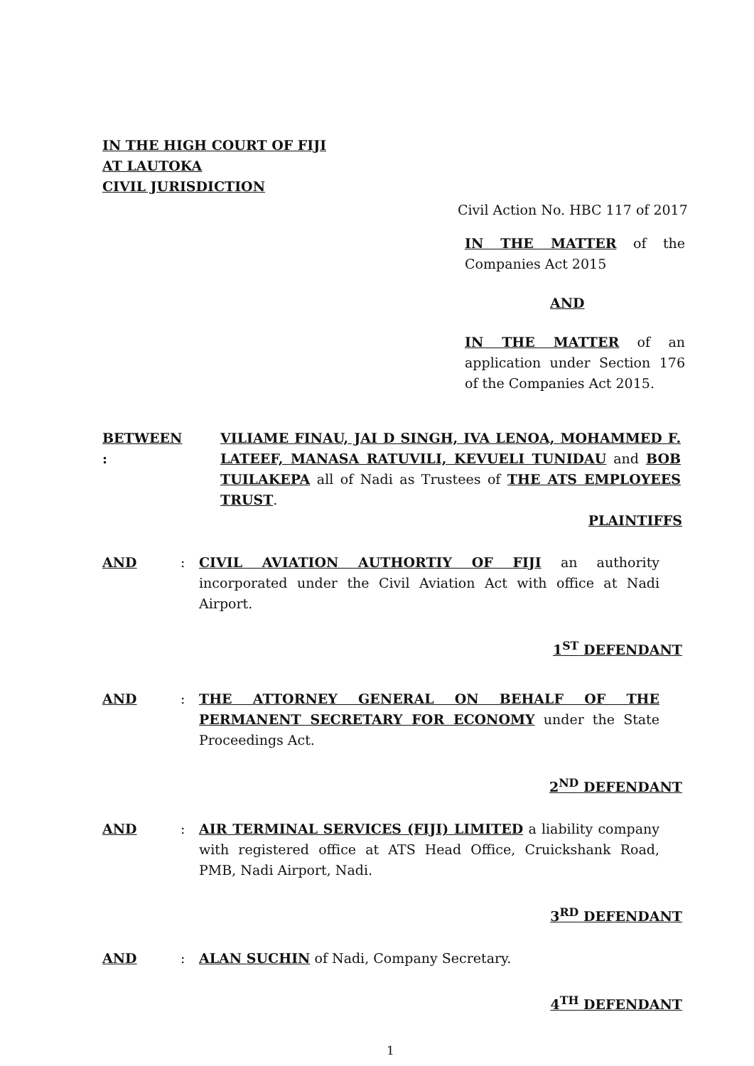IN THE HIGH COURT OF FIJI
AT LAUTOKA
CIVIL JURISDICTION
Civil Action No. HBC 117 of 2017
IN THE MATTER of the Companies Act 2015
AND
IN THE MATTER of an application under Section 176 of the Companies Act 2015.
BETWEEN : VILIAME FINAU, JAI D SINGH, IVA LENOA, MOHAMMED F. LATEEF, MANASA RATUVILI, KEVUELI TUNIDAU and BOB TUILAKEPA all of Nadi as Trustees of THE ATS EMPLOYEES TRUST.
PLAINTIFFS
AND : CIVIL AVIATION AUTHORTIY OF FIJI an authority incorporated under the Civil Aviation Act with office at Nadi Airport.
1<sup>ST</sup> DEFENDANT
AND : THE ATTORNEY GENERAL ON BEHALF OF THE PERMANENT SECRETARY FOR ECONOMY under the State Proceedings Act.
2<sup>ND</sup> DEFENDANT
AND : AIR TERMINAL SERVICES (FIJI) LIMITED a liability company with registered office at ATS Head Office, Cruickshank Road, PMB, Nadi Airport, Nadi.
3<sup>RD</sup> DEFENDANT
AND : ALAN SUCHIN of Nadi, Company Secretary.
4<sup>TH</sup> DEFENDANT
1